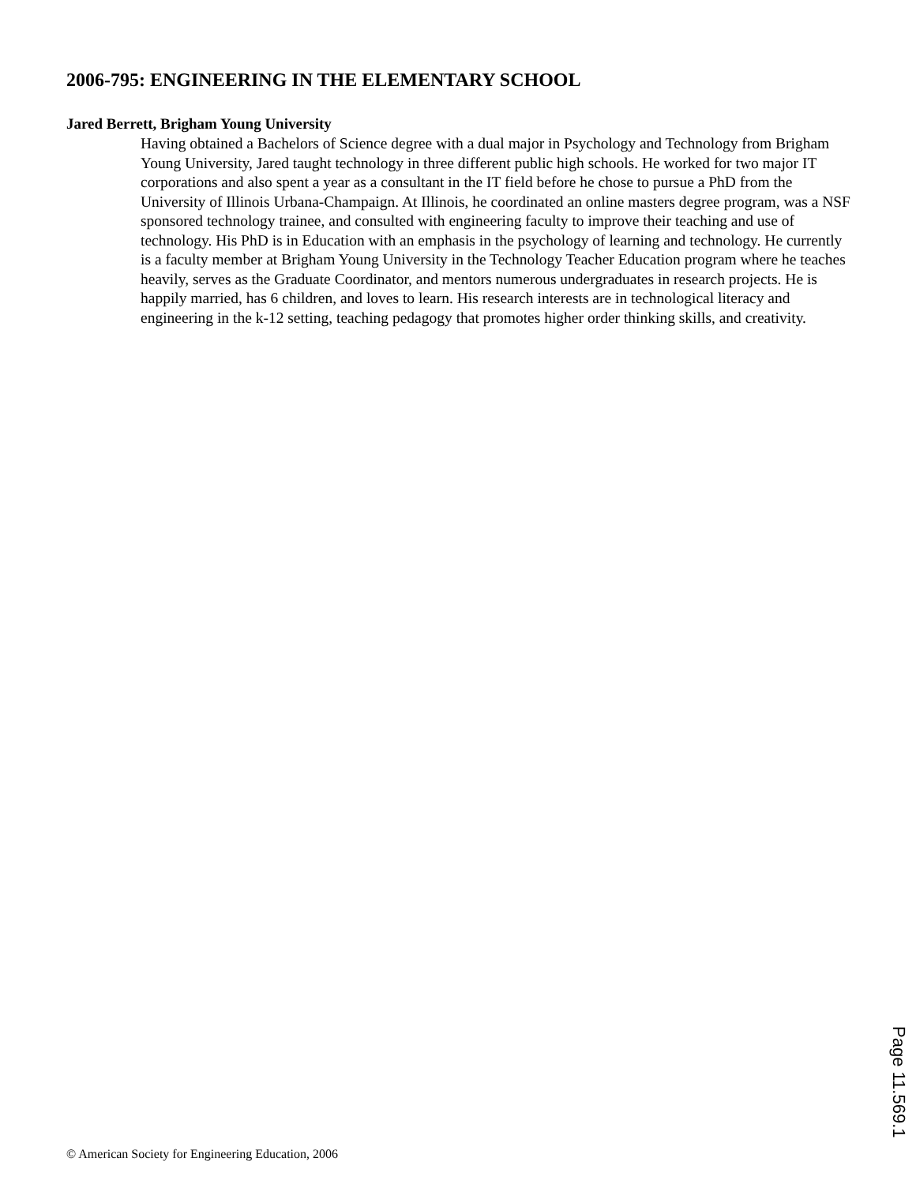2006-795: ENGINEERING IN THE ELEMENTARY SCHOOL
Jared Berrett, Brigham Young University
Having obtained a Bachelors of Science degree with a dual major in Psychology and Technology from Brigham Young University, Jared taught technology in three different public high schools. He worked for two major IT corporations and also spent a year as a consultant in the IT field before he chose to pursue a PhD from the University of Illinois Urbana-Champaign. At Illinois, he coordinated an online masters degree program, was a NSF sponsored technology trainee, and consulted with engineering faculty to improve their teaching and use of technology. His PhD is in Education with an emphasis in the psychology of learning and technology. He currently is a faculty member at Brigham Young University in the Technology Teacher Education program where he teaches heavily, serves as the Graduate Coordinator, and mentors numerous undergraduates in research projects. He is happily married, has 6 children, and loves to learn. His research interests are in technological literacy and engineering in the k-12 setting, teaching pedagogy that promotes higher order thinking skills, and creativity.
Page 11.569.1
© American Society for Engineering Education, 2006